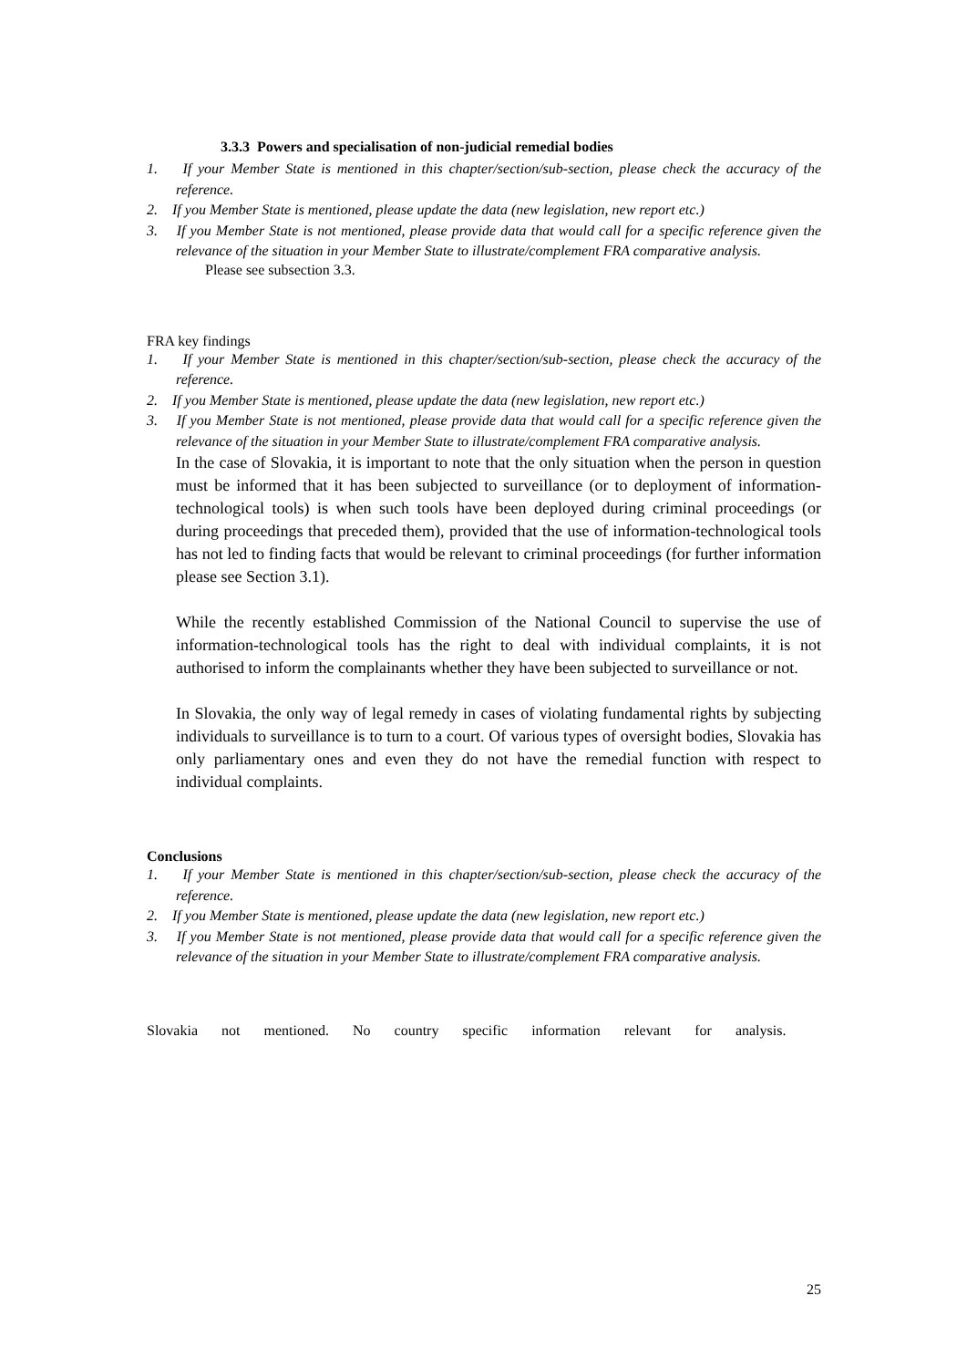3.3.3 Powers and specialisation of non-judicial remedial bodies
1. If your Member State is mentioned in this chapter/section/sub-section, please check the accuracy of the reference.
2. If you Member State is mentioned, please update the data (new legislation, new report etc.)
3. If you Member State is not mentioned, please provide data that would call for a specific reference given the relevance of the situation in your Member State to illustrate/complement FRA comparative analysis.
Please see subsection 3.3.
FRA key findings
1. If your Member State is mentioned in this chapter/section/sub-section, please check the accuracy of the reference.
2. If you Member State is mentioned, please update the data (new legislation, new report etc.)
3. If you Member State is not mentioned, please provide data that would call for a specific reference given the relevance of the situation in your Member State to illustrate/complement FRA comparative analysis.
In the case of Slovakia, it is important to note that the only situation when the person in question must be informed that it has been subjected to surveillance (or to deployment of information-technological tools) is when such tools have been deployed during criminal proceedings (or during proceedings that preceded them), provided that the use of information-technological tools has not led to finding facts that would be relevant to criminal proceedings (for further information please see Section 3.1).
While the recently established Commission of the National Council to supervise the use of information-technological tools has the right to deal with individual complaints, it is not authorised to inform the complainants whether they have been subjected to surveillance or not.
In Slovakia, the only way of legal remedy in cases of violating fundamental rights by subjecting individuals to surveillance is to turn to a court. Of various types of oversight bodies, Slovakia has only parliamentary ones and even they do not have the remedial function with respect to individual complaints.
Conclusions
1. If your Member State is mentioned in this chapter/section/sub-section, please check the accuracy of the reference.
2. If you Member State is mentioned, please update the data (new legislation, new report etc.)
3. If you Member State is not mentioned, please provide data that would call for a specific reference given the relevance of the situation in your Member State to illustrate/complement FRA comparative analysis.
Slovakia not mentioned. No country specific information relevant for analysis.
25